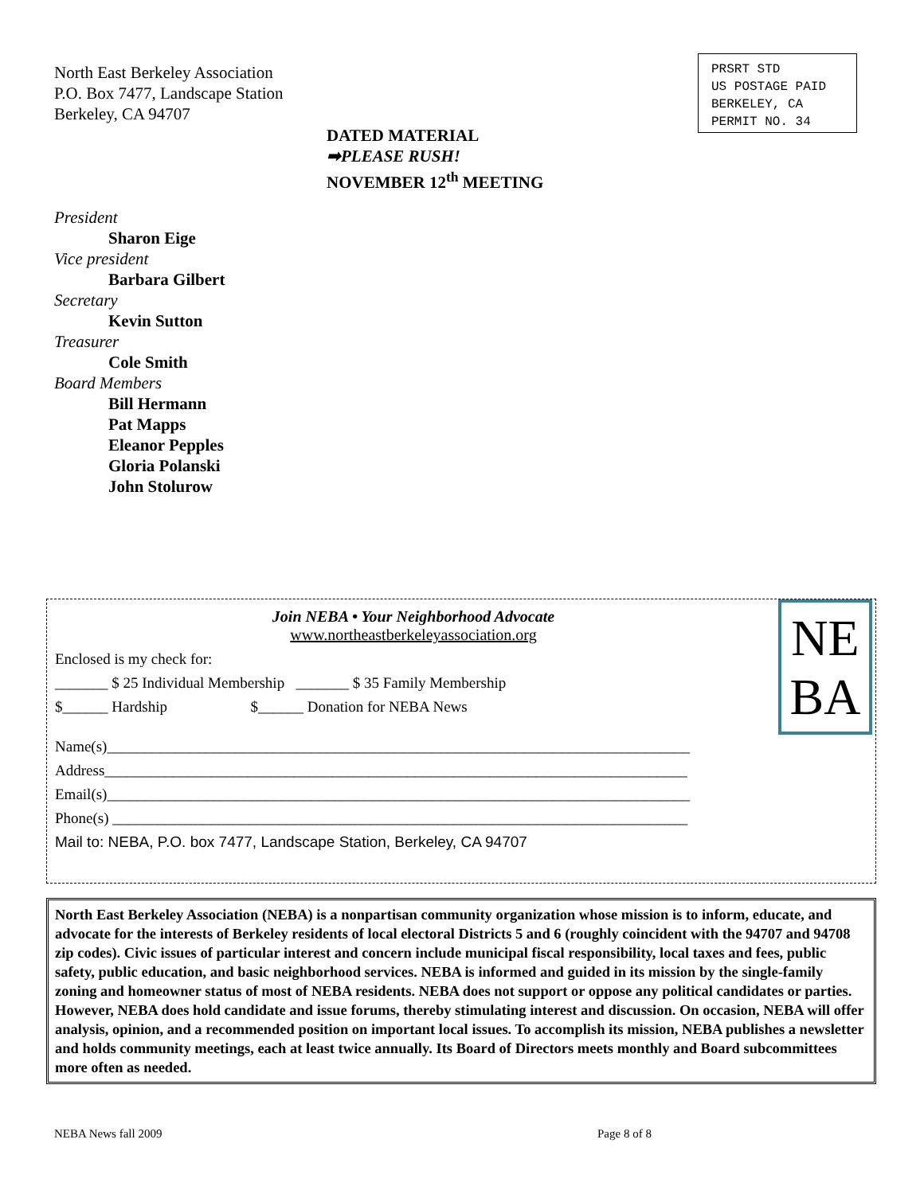North East Berkeley Association
P.O. Box 7477, Landscape Station
Berkeley, CA 94707
PRSRT STD
US POSTAGE PAID
BERKELEY, CA
PERMIT NO. 34
DATED MATERIAL
➡PLEASE RUSH!
NOVEMBER 12<sup>th</sup> MEETING
President
Sharon Eige
Vice president
Barbara Gilbert
Secretary
Kevin Sutton
Treasurer
Cole Smith
Board Members
Bill Hermann
Pat Mapps
Eleanor Pepples
Gloria Polanski
John Stolurow
NE
BA
Join NEBA • Your Neighborhood Advocate
www.northeastberkeleyassociation.org
Enclosed is my check for:
_______ $ 25 Individual Membership _______ $ 35 Family Membership
$______ Hardship $______ Donation for NEBA News
Name(s)_____________________________________________________________________________
Address_____________________________________________________________________________
Email(s)_____________________________________________________________________________
Phone(s) ____________________________________________________________________________
Mail to: NEBA, P.O. box 7477, Landscape Station, Berkeley, CA 94707
North East Berkeley Association (NEBA) is a nonpartisan community organization whose mission is to inform, educate, and advocate for the interests of Berkeley residents of local electoral Districts 5 and 6 (roughly coincident with the 94707 and 94708 zip codes). Civic issues of particular interest and concern include municipal fiscal responsibility, local taxes and fees, public safety, public education, and basic neighborhood services. NEBA is informed and guided in its mission by the single-family zoning and homeowner status of most of NEBA residents. NEBA does not support or oppose any political candidates or parties. However, NEBA does hold candidate and issue forums, thereby stimulating interest and discussion. On occasion, NEBA will offer analysis, opinion, and a recommended position on important local issues. To accomplish its mission, NEBA publishes a newsletter and holds community meetings, each at least twice annually. Its Board of Directors meets monthly and Board subcommittees more often as needed.
NEBA News fall 2009 Page 8 of 8